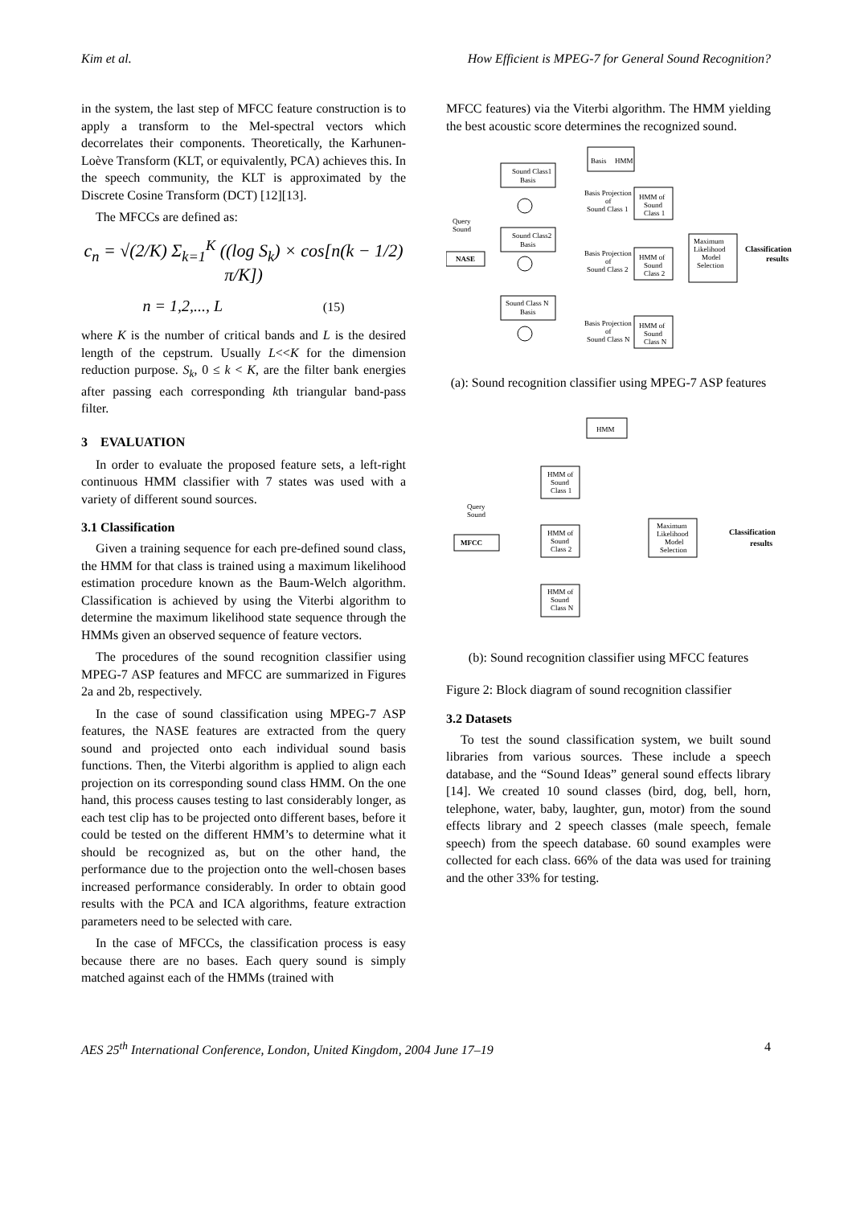Kim et al. How Efficient is MPEG-7 for General Sound Recognition?
in the system, the last step of MFCC feature construction is to apply a transform to the Mel-spectral vectors which decorrelates their components. Theoretically, the Karhunen-Loève Transform (KLT, or equivalently, PCA) achieves this. In the speech community, the KLT is approximated by the Discrete Cosine Transform (DCT) [12][13].
The MFCCs are defined as:
c<sub>n</sub> = √(2/K) Σ<sub>k=1</sub><sup>K</sup> ((log S<sub>k</sub>) × cos[n(k − 1/2) π/K])
n = 1,2,..., L (15)
where K is the number of critical bands and L is the desired length of the cepstrum. Usually L<<K for the dimension reduction purpose. S<sub>k</sub>, 0 ≤ k < K, are the filter bank energies after passing each corresponding kth triangular band-pass filter.
3 EVALUATION
In order to evaluate the proposed feature sets, a left-right continuous HMM classifier with 7 states was used with a variety of different sound sources.
3.1 Classification
Given a training sequence for each pre-defined sound class, the HMM for that class is trained using a maximum likelihood estimation procedure known as the Baum-Welch algorithm. Classification is achieved by using the Viterbi algorithm to determine the maximum likelihood state sequence through the HMMs given an observed sequence of feature vectors.
The procedures of the sound recognition classifier using MPEG-7 ASP features and MFCC are summarized in Figures 2a and 2b, respectively.
In the case of sound classification using MPEG-7 ASP features, the NASE features are extracted from the query sound and projected onto each individual sound basis functions. Then, the Viterbi algorithm is applied to align each projection on its corresponding sound class HMM. On the one hand, this process causes testing to last considerably longer, as each test clip has to be projected onto different bases, before it could be tested on the different HMM’s to determine what it should be recognized as, but on the other hand, the performance due to the projection onto the well-chosen bases increased performance considerably. In order to obtain good results with the PCA and ICA algorithms, feature extraction parameters need to be selected with care.
In the case of MFCCs, the classification process is easy because there are no bases. Each query sound is simply matched against each of the HMMs (trained with
MFCC features) via the Viterbi algorithm. The HMM yielding the best acoustic score determines the recognized sound.
Sound Class1
Basis
Basis
HMM
Basis Projection
of
Sound Class 1
HMM of
Sound
Class 1
Query
Sound
Sound Class2
Basis
NASE
Basis Projection
of
Sound Class 2
HMM of
Sound
Class 2
Maximum
Likelihood
Model
Selection
Classification
results
Sound Class N
Basis
Basis Projection
of
Sound Class N
HMM of
Sound
Class N
(a): Sound recognition classifier using MPEG-7 ASP features
HMM
HMM of
Sound
Class 1
Query
Sound
MFCC
HMM of
Sound
Class 2
Maximum
Likelihood
Model
Selection
Classification
results
HMM of
Sound
Class N
(b): Sound recognition classifier using MFCC features
Figure 2: Block diagram of sound recognition classifier
3.2 Datasets
To test the sound classification system, we built sound libraries from various sources. These include a speech database, and the “Sound Ideas” general sound effects library [14]. We created 10 sound classes (bird, dog, bell, horn, telephone, water, baby, laughter, gun, motor) from the sound effects library and 2 speech classes (male speech, female speech) from the speech database. 60 sound examples were collected for each class. 66% of the data was used for training and the other 33% for testing.
AES 25<sup>th</sup> International Conference, London, United Kingdom, 2004 June 17–19 4